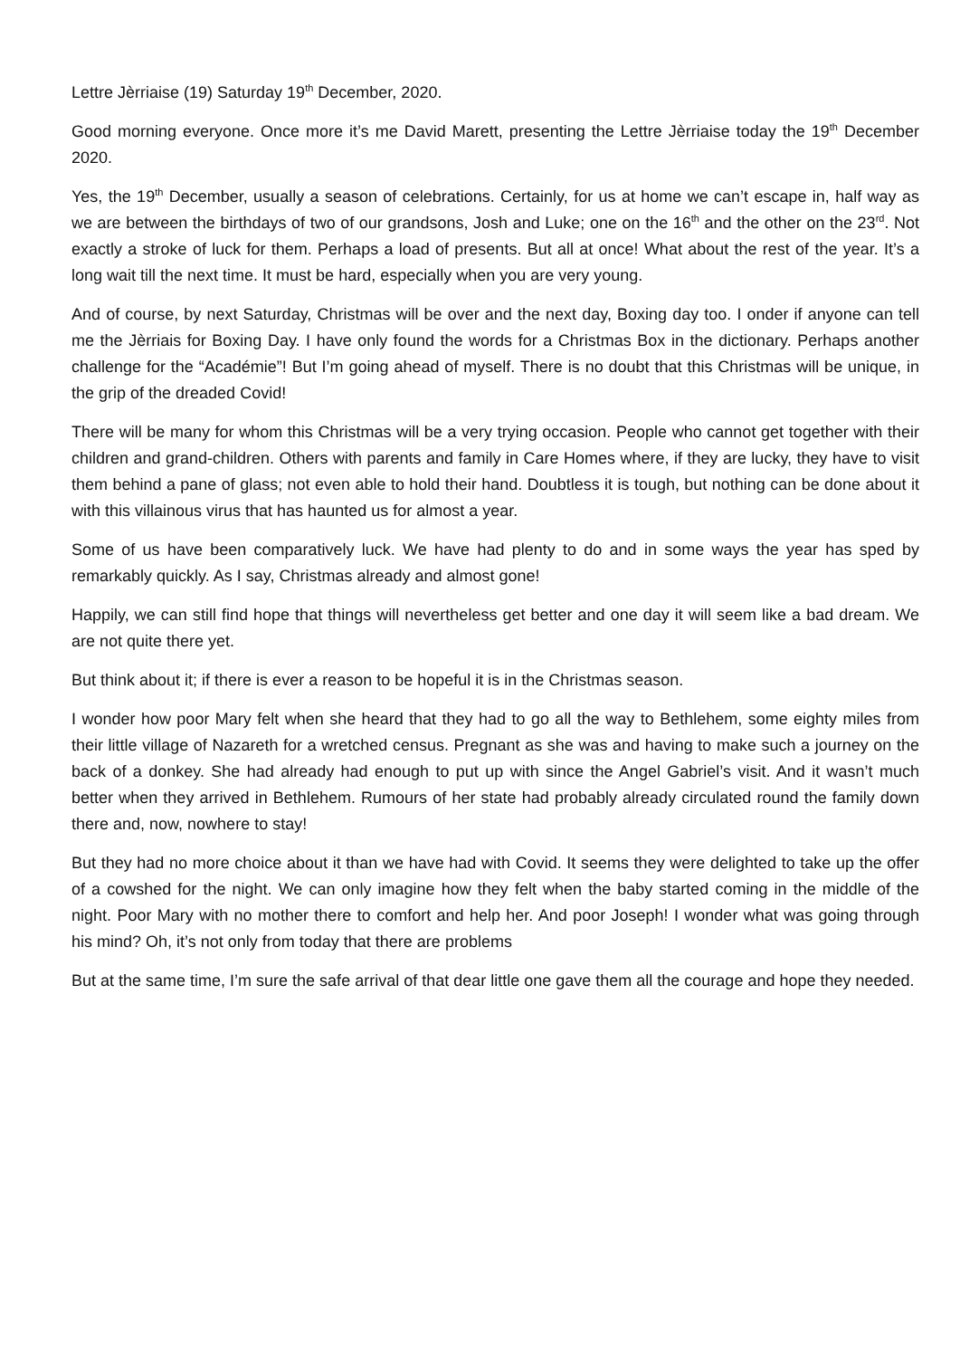Lettre Jèrriaise (19) Saturday 19<sup>th</sup> December, 2020.
Good morning everyone. Once more it’s me David Marett, presenting the Lettre Jèrriaise today the 19<sup>th</sup> December 2020.
Yes, the 19<sup>th</sup> December, usually a season of celebrations. Certainly, for us at home we can’t escape in, half way as we are between the birthdays of two of our grandsons, Josh and Luke; one on the 16<sup>th</sup> and the other on the 23<sup>rd</sup>. Not exactly a stroke of luck for them. Perhaps a load of presents. But all at once! What about the rest of the year. It’s a long wait till the next time. It must be hard, especially when you are very young.
And of course, by next Saturday, Christmas will be over and the next day, Boxing day too. I onder if anyone can tell me the Jèrriais for Boxing Day. I have only found the words for a Christmas Box in the dictionary. Perhaps another challenge for the “Académie”! But I’m going ahead of myself. There is no doubt that this Christmas will be unique, in the grip of the dreaded Covid!
There will be many for whom this Christmas will be a very trying occasion. People who cannot get together with their children and grand-children. Others with parents and family in Care Homes where, if they are lucky, they have to visit them behind a pane of glass; not even able to hold their hand. Doubtless it is tough, but nothing can be done about it with this villainous virus that has haunted us for almost a year.
Some of us have been comparatively luck. We have had plenty to do and in some ways the year has sped by remarkably quickly. As I say, Christmas already and almost gone!
Happily, we can still find hope that things will nevertheless get better and one day it will seem like a bad dream. We are not quite there yet.
But think about it; if there is ever a reason to be hopeful it is in the Christmas season.
I wonder how poor Mary felt when she heard that they had to go all the way to Bethlehem, some eighty miles from their little village of Nazareth for a wretched census. Pregnant as she was and having to make such a journey on the back of a donkey. She had already had enough to put up with since the Angel Gabriel’s visit. And it wasn’t much better when they arrived in Bethlehem. Rumours of her state had probably already circulated round the family down there and, now, nowhere to stay!
But they had no more choice about it than we have had with Covid. It seems they were delighted to take up the offer of a cowshed for the night. We can only imagine how they felt when the baby started coming in the middle of the night. Poor Mary with no mother there to comfort and help her. And poor Joseph! I wonder what was going through his mind? Oh, it’s not only from today that there are problems
But at the same time, I’m sure the safe arrival of that dear little one gave them all the courage and hope they needed.